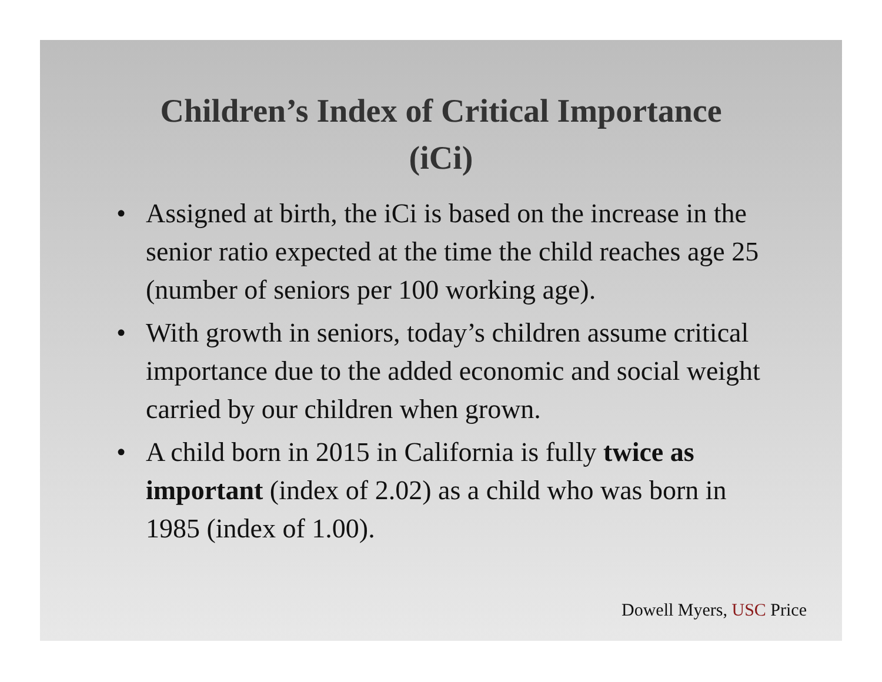Children’s Index of Critical Importance
(iCi)
• Assigned at birth, the iCi is based on the increase in the senior ratio expected at the time the child reaches age 25 (number of seniors per 100 working age).
• With growth in seniors, today’s children assume critical importance due to the added economic and social weight carried by our children when grown.
• A child born in 2015 in California is fully twice as important (index of 2.02) as a child who was born in 1985 (index of 1.00).
Dowell Myers, USC Price